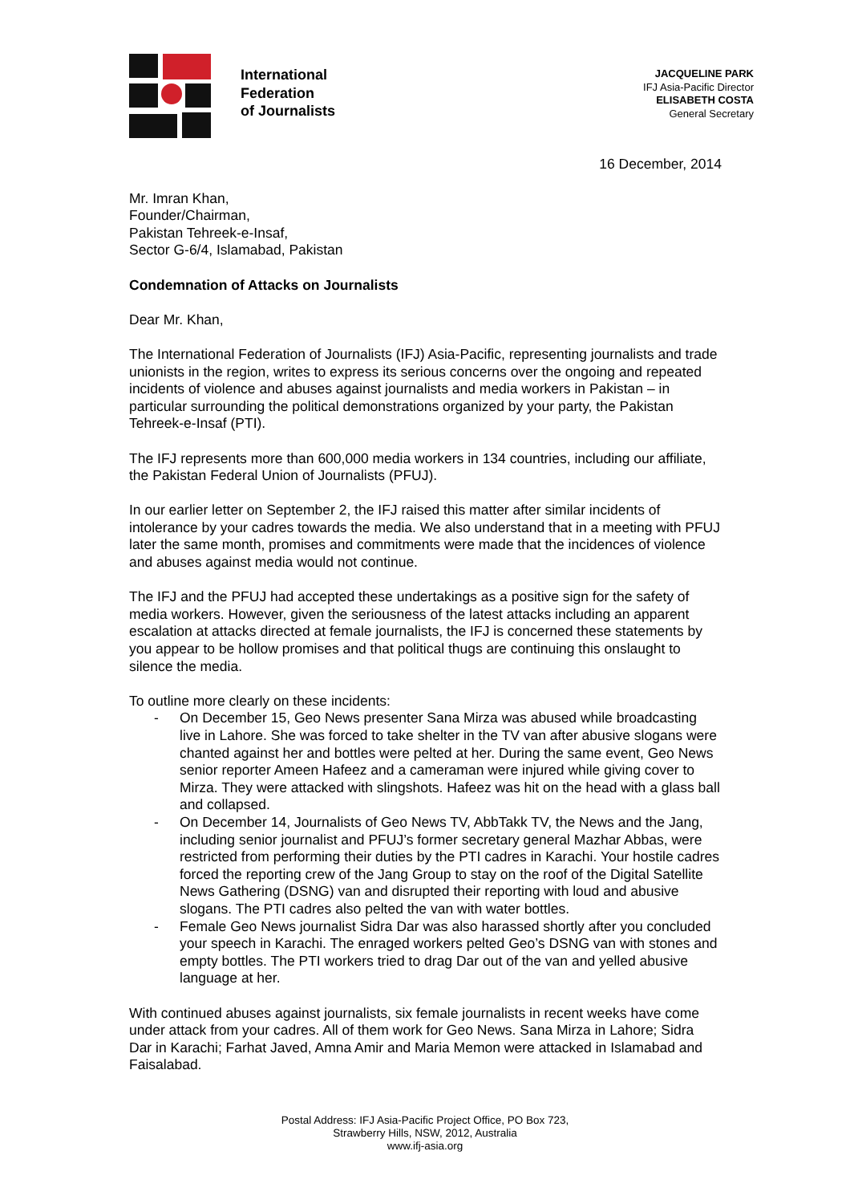International
Federation
of Journalists
JACQUELINE PARK
IFJ Asia-Pacific Director
ELISABETH COSTA
General Secretary
16 December, 2014
Mr. Imran Khan,
Founder/Chairman,
Pakistan Tehreek-e-Insaf,
Sector G-6/4, Islamabad, Pakistan
Condemnation of Attacks on Journalists
Dear Mr. Khan,
The International Federation of Journalists (IFJ) Asia-Pacific, representing journalists and trade unionists in the region, writes to express its serious concerns over the ongoing and repeated incidents of violence and abuses against journalists and media workers in Pakistan – in particular surrounding the political demonstrations organized by your party, the Pakistan Tehreek-e-Insaf (PTI).
The IFJ represents more than 600,000 media workers in 134 countries, including our affiliate, the Pakistan Federal Union of Journalists (PFUJ).
In our earlier letter on September 2, the IFJ raised this matter after similar incidents of intolerance by your cadres towards the media. We also understand that in a meeting with PFUJ later the same month, promises and commitments were made that the incidences of violence and abuses against media would not continue.
The IFJ and the PFUJ had accepted these undertakings as a positive sign for the safety of media workers. However, given the seriousness of the latest attacks including an apparent escalation at attacks directed at female journalists, the IFJ is concerned these statements by you appear to be hollow promises and that political thugs are continuing this onslaught to silence the media.
To outline more clearly on these incidents:
- On December 15, Geo News presenter Sana Mirza was abused while broadcasting live in Lahore. She was forced to take shelter in the TV van after abusive slogans were chanted against her and bottles were pelted at her. During the same event, Geo News senior reporter Ameen Hafeez and a cameraman were injured while giving cover to Mirza. They were attacked with slingshots. Hafeez was hit on the head with a glass ball and collapsed.
- On December 14, Journalists of Geo News TV, AbbTakk TV, the News and the Jang, including senior journalist and PFUJ’s former secretary general Mazhar Abbas, were restricted from performing their duties by the PTI cadres in Karachi. Your hostile cadres forced the reporting crew of the Jang Group to stay on the roof of the Digital Satellite News Gathering (DSNG) van and disrupted their reporting with loud and abusive slogans. The PTI cadres also pelted the van with water bottles.
- Female Geo News journalist Sidra Dar was also harassed shortly after you concluded your speech in Karachi. The enraged workers pelted Geo’s DSNG van with stones and empty bottles. The PTI workers tried to drag Dar out of the van and yelled abusive language at her.
With continued abuses against journalists, six female journalists in recent weeks have come under attack from your cadres. All of them work for Geo News. Sana Mirza in Lahore; Sidra Dar in Karachi; Farhat Javed, Amna Amir and Maria Memon were attacked in Islamabad and Faisalabad.
Postal Address: IFJ Asia-Pacific Project Office, PO Box 723,
Strawberry Hills, NSW, 2012, Australia
www.ifj-asia.org